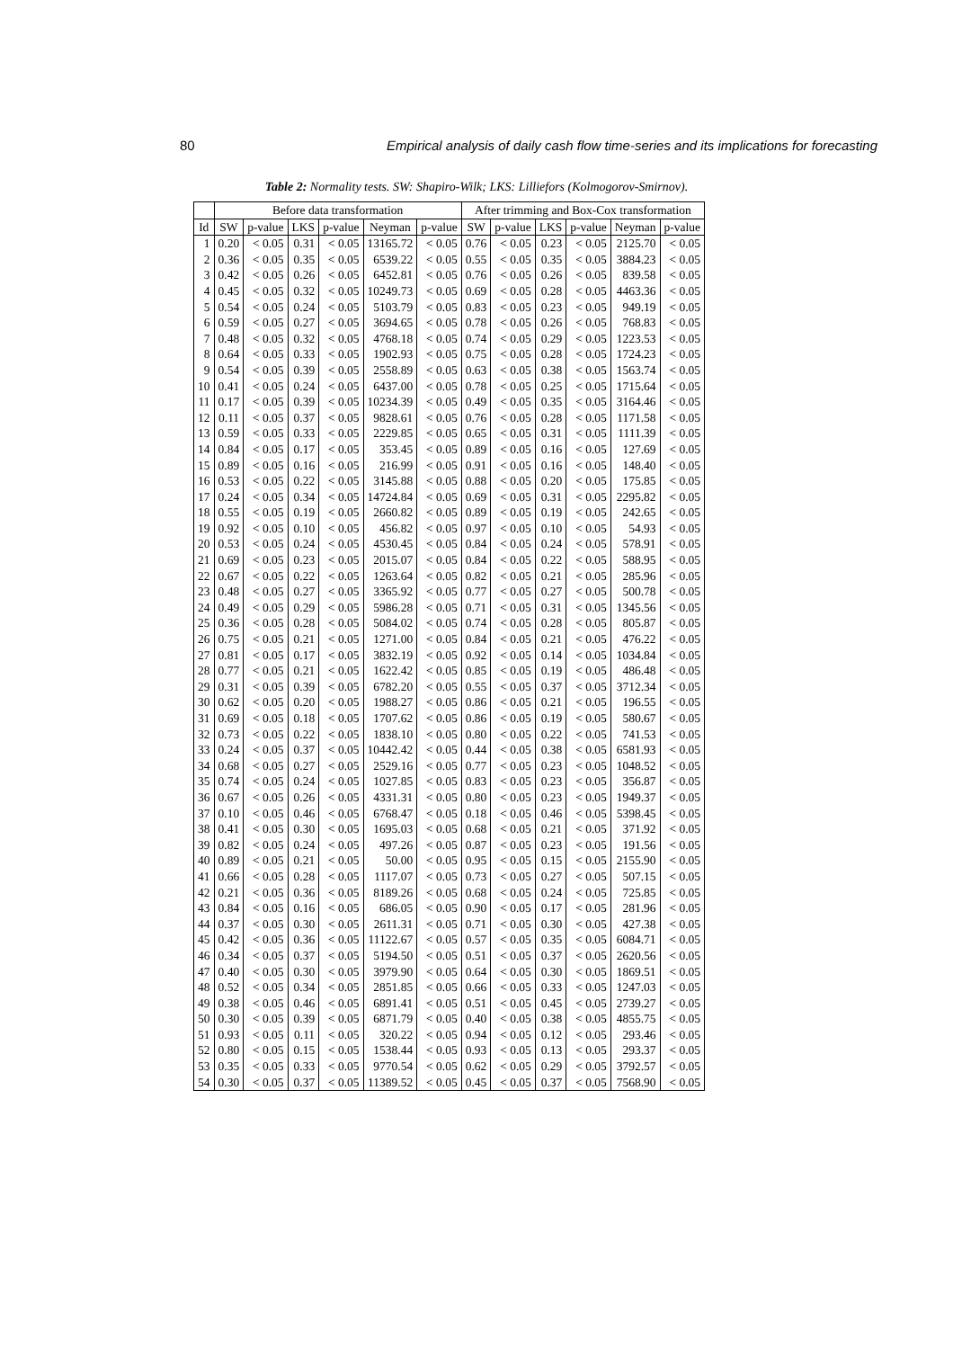80 Empirical analysis of daily cash flow time-series and its implications for forecasting
Table 2: Normality tests. SW: Shapiro-Wilk; LKS: Lilliefors (Kolmogorov-Smirnov).
| | Before data transformation | | | | | | After trimming and Box-Cox transformation | | | | | |
| --- | --- | --- | --- | --- | --- | --- | --- | --- | --- | --- | --- | --- |
| Id | SW | p-value | LKS | p-value | Neyman | p-value | SW | p-value | LKS | p-value | Neyman | p-value |
| 1 | 0.20 | < 0.05 | 0.31 | < 0.05 | 13165.72 | < 0.05 | 0.76 | < 0.05 | 0.23 | < 0.05 | 2125.70 | < 0.05 |
| 2 | 0.36 | < 0.05 | 0.35 | < 0.05 | 6539.22 | < 0.05 | 0.55 | < 0.05 | 0.35 | < 0.05 | 3884.23 | < 0.05 |
| 3 | 0.42 | < 0.05 | 0.26 | < 0.05 | 6452.81 | < 0.05 | 0.76 | < 0.05 | 0.26 | < 0.05 | 839.58 | < 0.05 |
| 4 | 0.45 | < 0.05 | 0.32 | < 0.05 | 10249.73 | < 0.05 | 0.69 | < 0.05 | 0.28 | < 0.05 | 4463.36 | < 0.05 |
| 5 | 0.54 | < 0.05 | 0.24 | < 0.05 | 5103.79 | < 0.05 | 0.83 | < 0.05 | 0.23 | < 0.05 | 949.19 | < 0.05 |
| 6 | 0.59 | < 0.05 | 0.27 | < 0.05 | 3694.65 | < 0.05 | 0.78 | < 0.05 | 0.26 | < 0.05 | 768.83 | < 0.05 |
| 7 | 0.48 | < 0.05 | 0.32 | < 0.05 | 4768.18 | < 0.05 | 0.74 | < 0.05 | 0.29 | < 0.05 | 1223.53 | < 0.05 |
| 8 | 0.64 | < 0.05 | 0.33 | < 0.05 | 1902.93 | < 0.05 | 0.75 | < 0.05 | 0.28 | < 0.05 | 1724.23 | < 0.05 |
| 9 | 0.54 | < 0.05 | 0.39 | < 0.05 | 2558.89 | < 0.05 | 0.63 | < 0.05 | 0.38 | < 0.05 | 1563.74 | < 0.05 |
| 10 | 0.41 | < 0.05 | 0.24 | < 0.05 | 6437.00 | < 0.05 | 0.78 | < 0.05 | 0.25 | < 0.05 | 1715.64 | < 0.05 |
| 11 | 0.17 | < 0.05 | 0.39 | < 0.05 | 10234.39 | < 0.05 | 0.49 | < 0.05 | 0.35 | < 0.05 | 3164.46 | < 0.05 |
| 12 | 0.11 | < 0.05 | 0.37 | < 0.05 | 9828.61 | < 0.05 | 0.76 | < 0.05 | 0.28 | < 0.05 | 1171.58 | < 0.05 |
| 13 | 0.59 | < 0.05 | 0.33 | < 0.05 | 2229.85 | < 0.05 | 0.65 | < 0.05 | 0.31 | < 0.05 | 1111.39 | < 0.05 |
| 14 | 0.84 | < 0.05 | 0.17 | < 0.05 | 353.45 | < 0.05 | 0.89 | < 0.05 | 0.16 | < 0.05 | 127.69 | < 0.05 |
| 15 | 0.89 | < 0.05 | 0.16 | < 0.05 | 216.99 | < 0.05 | 0.91 | < 0.05 | 0.16 | < 0.05 | 148.40 | < 0.05 |
| 16 | 0.53 | < 0.05 | 0.22 | < 0.05 | 3145.88 | < 0.05 | 0.88 | < 0.05 | 0.20 | < 0.05 | 175.85 | < 0.05 |
| 17 | 0.24 | < 0.05 | 0.34 | < 0.05 | 14724.84 | < 0.05 | 0.69 | < 0.05 | 0.31 | < 0.05 | 2295.82 | < 0.05 |
| 18 | 0.55 | < 0.05 | 0.19 | < 0.05 | 2660.82 | < 0.05 | 0.89 | < 0.05 | 0.19 | < 0.05 | 242.65 | < 0.05 |
| 19 | 0.92 | < 0.05 | 0.10 | < 0.05 | 456.82 | < 0.05 | 0.97 | < 0.05 | 0.10 | < 0.05 | 54.93 | < 0.05 |
| 20 | 0.53 | < 0.05 | 0.24 | < 0.05 | 4530.45 | < 0.05 | 0.84 | < 0.05 | 0.24 | < 0.05 | 578.91 | < 0.05 |
| 21 | 0.69 | < 0.05 | 0.23 | < 0.05 | 2015.07 | < 0.05 | 0.84 | < 0.05 | 0.22 | < 0.05 | 588.95 | < 0.05 |
| 22 | 0.67 | < 0.05 | 0.22 | < 0.05 | 1263.64 | < 0.05 | 0.82 | < 0.05 | 0.21 | < 0.05 | 285.96 | < 0.05 |
| 23 | 0.48 | < 0.05 | 0.27 | < 0.05 | 3365.92 | < 0.05 | 0.77 | < 0.05 | 0.27 | < 0.05 | 500.78 | < 0.05 |
| 24 | 0.49 | < 0.05 | 0.29 | < 0.05 | 5986.28 | < 0.05 | 0.71 | < 0.05 | 0.31 | < 0.05 | 1345.56 | < 0.05 |
| 25 | 0.36 | < 0.05 | 0.28 | < 0.05 | 5084.02 | < 0.05 | 0.74 | < 0.05 | 0.28 | < 0.05 | 805.87 | < 0.05 |
| 26 | 0.75 | < 0.05 | 0.21 | < 0.05 | 1271.00 | < 0.05 | 0.84 | < 0.05 | 0.21 | < 0.05 | 476.22 | < 0.05 |
| 27 | 0.81 | < 0.05 | 0.17 | < 0.05 | 3832.19 | < 0.05 | 0.92 | < 0.05 | 0.14 | < 0.05 | 1034.84 | < 0.05 |
| 28 | 0.77 | < 0.05 | 0.21 | < 0.05 | 1622.42 | < 0.05 | 0.85 | < 0.05 | 0.19 | < 0.05 | 486.48 | < 0.05 |
| 29 | 0.31 | < 0.05 | 0.39 | < 0.05 | 6782.20 | < 0.05 | 0.55 | < 0.05 | 0.37 | < 0.05 | 3712.34 | < 0.05 |
| 30 | 0.62 | < 0.05 | 0.20 | < 0.05 | 1988.27 | < 0.05 | 0.86 | < 0.05 | 0.21 | < 0.05 | 196.55 | < 0.05 |
| 31 | 0.69 | < 0.05 | 0.18 | < 0.05 | 1707.62 | < 0.05 | 0.86 | < 0.05 | 0.19 | < 0.05 | 580.67 | < 0.05 |
| 32 | 0.73 | < 0.05 | 0.22 | < 0.05 | 1838.10 | < 0.05 | 0.80 | < 0.05 | 0.22 | < 0.05 | 741.53 | < 0.05 |
| 33 | 0.24 | < 0.05 | 0.37 | < 0.05 | 10442.42 | < 0.05 | 0.44 | < 0.05 | 0.38 | < 0.05 | 6581.93 | < 0.05 |
| 34 | 0.68 | < 0.05 | 0.27 | < 0.05 | 2529.16 | < 0.05 | 0.77 | < 0.05 | 0.23 | < 0.05 | 1048.52 | < 0.05 |
| 35 | 0.74 | < 0.05 | 0.24 | < 0.05 | 1027.85 | < 0.05 | 0.83 | < 0.05 | 0.23 | < 0.05 | 356.87 | < 0.05 |
| 36 | 0.67 | < 0.05 | 0.26 | < 0.05 | 4331.31 | < 0.05 | 0.80 | < 0.05 | 0.23 | < 0.05 | 1949.37 | < 0.05 |
| 37 | 0.10 | < 0.05 | 0.46 | < 0.05 | 6768.47 | < 0.05 | 0.18 | < 0.05 | 0.46 | < 0.05 | 5398.45 | < 0.05 |
| 38 | 0.41 | < 0.05 | 0.30 | < 0.05 | 1695.03 | < 0.05 | 0.68 | < 0.05 | 0.21 | < 0.05 | 371.92 | < 0.05 |
| 39 | 0.82 | < 0.05 | 0.24 | < 0.05 | 497.26 | < 0.05 | 0.87 | < 0.05 | 0.23 | < 0.05 | 191.56 | < 0.05 |
| 40 | 0.89 | < 0.05 | 0.21 | < 0.05 | 50.00 | < 0.05 | 0.95 | < 0.05 | 0.15 | < 0.05 | 2155.90 | < 0.05 |
| 41 | 0.66 | < 0.05 | 0.28 | < 0.05 | 1117.07 | < 0.05 | 0.73 | < 0.05 | 0.27 | < 0.05 | 507.15 | < 0.05 |
| 42 | 0.21 | < 0.05 | 0.36 | < 0.05 | 8189.26 | < 0.05 | 0.68 | < 0.05 | 0.24 | < 0.05 | 725.85 | < 0.05 |
| 43 | 0.84 | < 0.05 | 0.16 | < 0.05 | 686.05 | < 0.05 | 0.90 | < 0.05 | 0.17 | < 0.05 | 281.96 | < 0.05 |
| 44 | 0.37 | < 0.05 | 0.30 | < 0.05 | 2611.31 | < 0.05 | 0.71 | < 0.05 | 0.30 | < 0.05 | 427.38 | < 0.05 |
| 45 | 0.42 | < 0.05 | 0.36 | < 0.05 | 11122.67 | < 0.05 | 0.57 | < 0.05 | 0.35 | < 0.05 | 6084.71 | < 0.05 |
| 46 | 0.34 | < 0.05 | 0.37 | < 0.05 | 5194.50 | < 0.05 | 0.51 | < 0.05 | 0.37 | < 0.05 | 2620.56 | < 0.05 |
| 47 | 0.40 | < 0.05 | 0.30 | < 0.05 | 3979.90 | < 0.05 | 0.64 | < 0.05 | 0.30 | < 0.05 | 1869.51 | < 0.05 |
| 48 | 0.52 | < 0.05 | 0.34 | < 0.05 | 2851.85 | < 0.05 | 0.66 | < 0.05 | 0.33 | < 0.05 | 1247.03 | < 0.05 |
| 49 | 0.38 | < 0.05 | 0.46 | < 0.05 | 6891.41 | < 0.05 | 0.51 | < 0.05 | 0.45 | < 0.05 | 2739.27 | < 0.05 |
| 50 | 0.30 | < 0.05 | 0.39 | < 0.05 | 6871.79 | < 0.05 | 0.40 | < 0.05 | 0.38 | < 0.05 | 4855.75 | < 0.05 |
| 51 | 0.93 | < 0.05 | 0.11 | < 0.05 | 320.22 | < 0.05 | 0.94 | < 0.05 | 0.12 | < 0.05 | 293.46 | < 0.05 |
| 52 | 0.80 | < 0.05 | 0.15 | < 0.05 | 1538.44 | < 0.05 | 0.93 | < 0.05 | 0.13 | < 0.05 | 293.37 | < 0.05 |
| 53 | 0.35 | < 0.05 | 0.33 | < 0.05 | 9770.54 | < 0.05 | 0.62 | < 0.05 | 0.29 | < 0.05 | 3792.57 | < 0.05 |
| 54 | 0.30 | < 0.05 | 0.37 | < 0.05 | 11389.52 | < 0.05 | 0.45 | < 0.05 | 0.37 | < 0.05 | 7568.90 | < 0.05 |